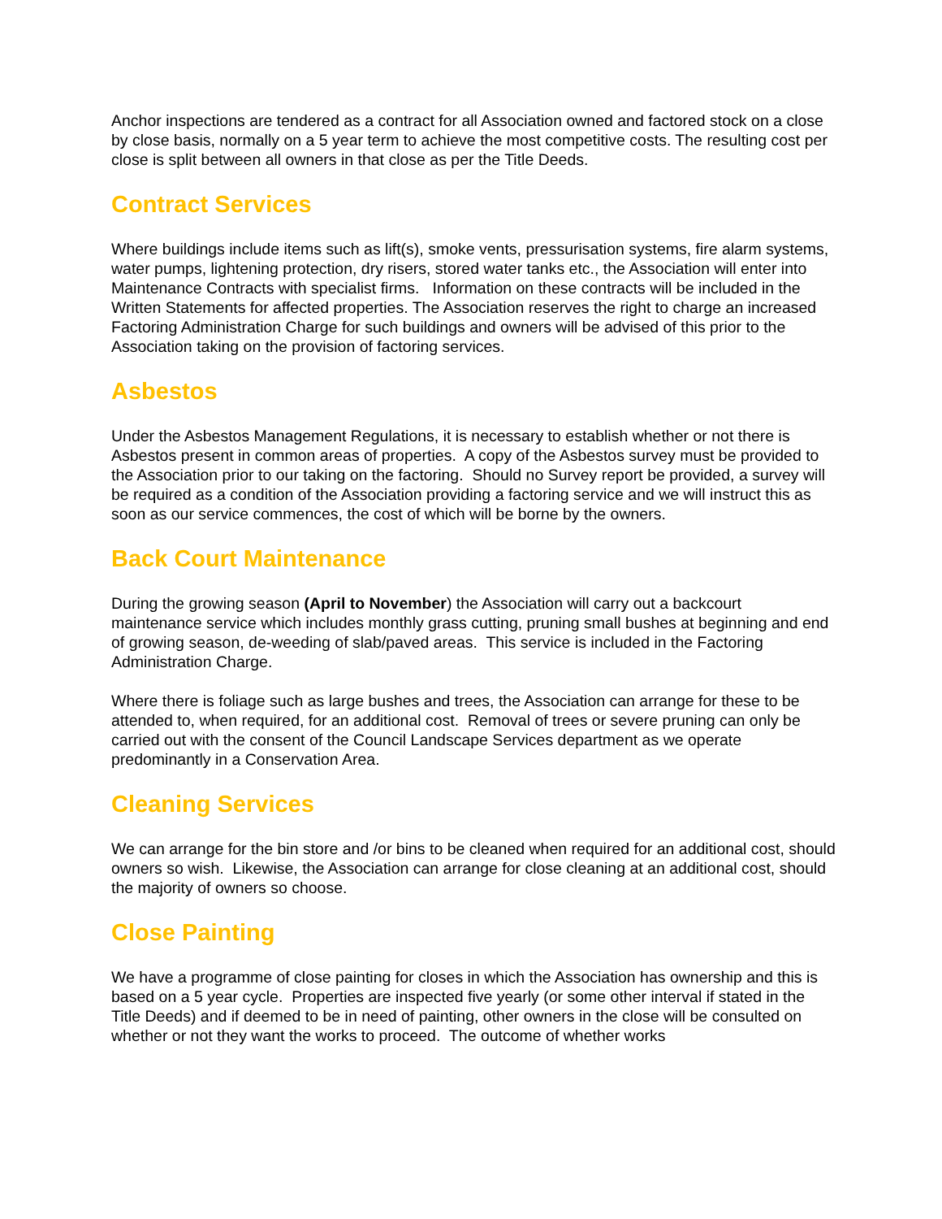Anchor inspections are tendered as a contract for all Association owned and factored stock on a close by close basis, normally on a 5 year term to achieve the most competitive costs. The resulting cost per close is split between all owners in that close as per the Title Deeds.
Contract Services
Where buildings include items such as lift(s), smoke vents, pressurisation systems, fire alarm systems, water pumps, lightening protection, dry risers, stored water tanks etc., the Association will enter into Maintenance Contracts with specialist firms. Information on these contracts will be included in the Written Statements for affected properties. The Association reserves the right to charge an increased Factoring Administration Charge for such buildings and owners will be advised of this prior to the Association taking on the provision of factoring services.
Asbestos
Under the Asbestos Management Regulations, it is necessary to establish whether or not there is Asbestos present in common areas of properties. A copy of the Asbestos survey must be provided to the Association prior to our taking on the factoring. Should no Survey report be provided, a survey will be required as a condition of the Association providing a factoring service and we will instruct this as soon as our service commences, the cost of which will be borne by the owners.
Back Court Maintenance
During the growing season (April to November) the Association will carry out a backcourt maintenance service which includes monthly grass cutting, pruning small bushes at beginning and end of growing season, de-weeding of slab/paved areas. This service is included in the Factoring Administration Charge.
Where there is foliage such as large bushes and trees, the Association can arrange for these to be attended to, when required, for an additional cost. Removal of trees or severe pruning can only be carried out with the consent of the Council Landscape Services department as we operate predominantly in a Conservation Area.
Cleaning Services
We can arrange for the bin store and /or bins to be cleaned when required for an additional cost, should owners so wish. Likewise, the Association can arrange for close cleaning at an additional cost, should the majority of owners so choose.
Close Painting
We have a programme of close painting for closes in which the Association has ownership and this is based on a 5 year cycle. Properties are inspected five yearly (or some other interval if stated in the Title Deeds) and if deemed to be in need of painting, other owners in the close will be consulted on whether or not they want the works to proceed. The outcome of whether works